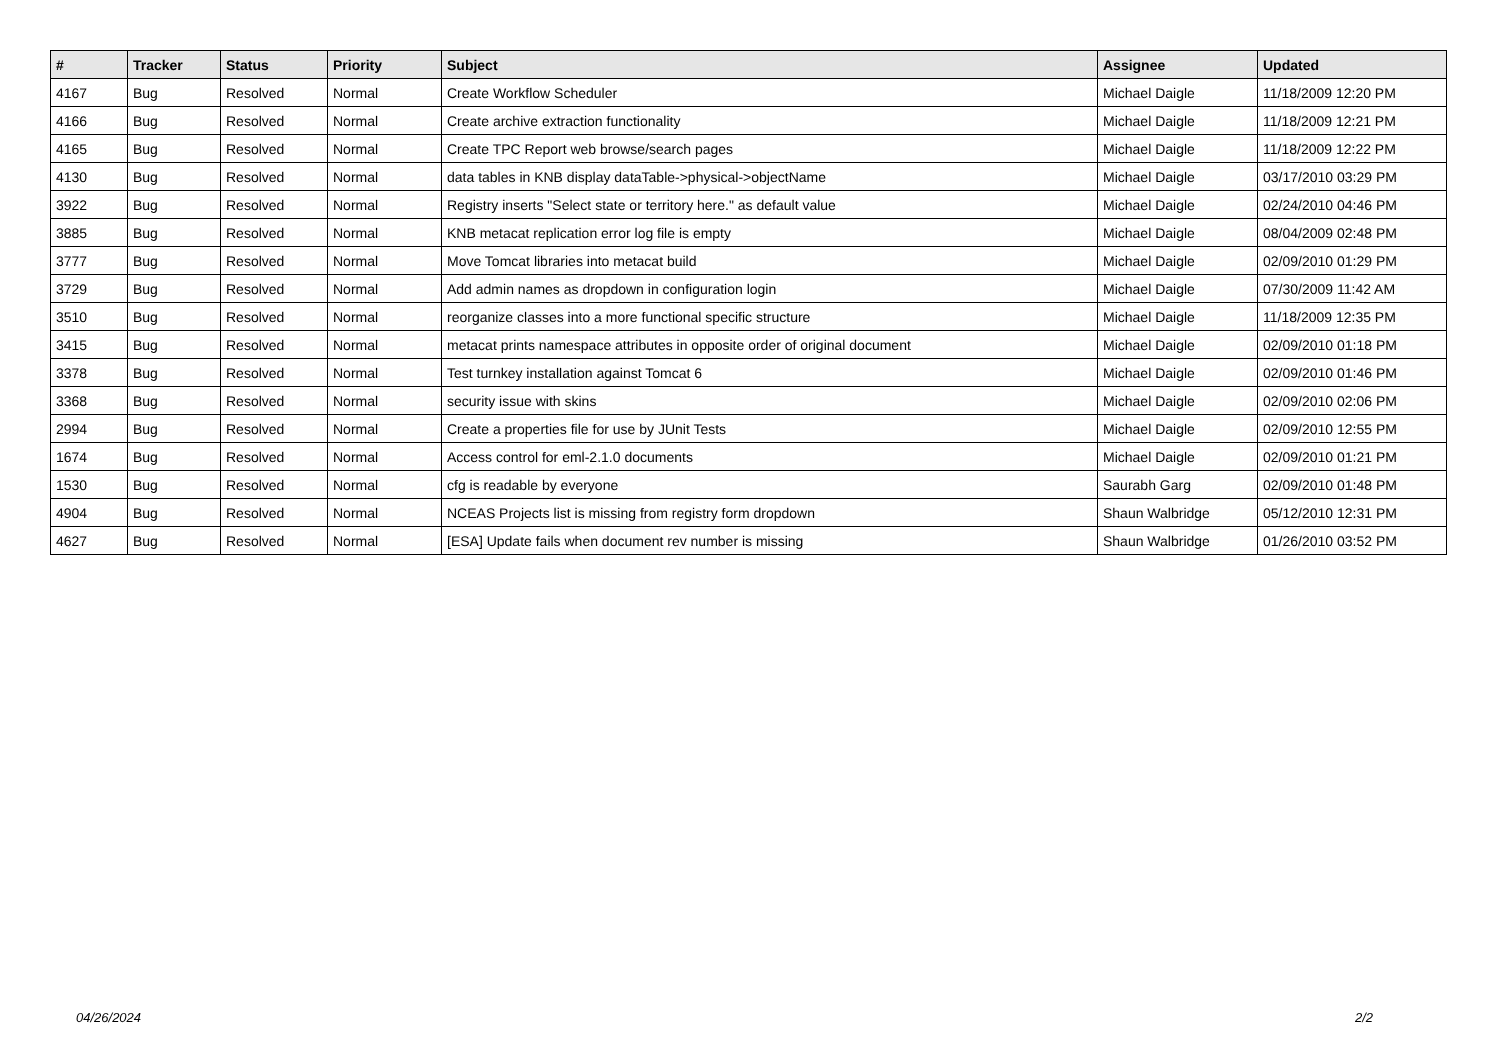| # | Tracker | Status | Priority | Subject | Assignee | Updated |
| --- | --- | --- | --- | --- | --- | --- |
| 4167 | Bug | Resolved | Normal | Create Workflow Scheduler | Michael Daigle | 11/18/2009 12:20 PM |
| 4166 | Bug | Resolved | Normal | Create archive extraction functionality | Michael Daigle | 11/18/2009 12:21 PM |
| 4165 | Bug | Resolved | Normal | Create TPC Report web browse/search pages | Michael Daigle | 11/18/2009 12:22 PM |
| 4130 | Bug | Resolved | Normal | data tables in KNB display dataTable->physical->objectName | Michael Daigle | 03/17/2010 03:29 PM |
| 3922 | Bug | Resolved | Normal | Registry inserts "Select state or territory here." as default value | Michael Daigle | 02/24/2010 04:46 PM |
| 3885 | Bug | Resolved | Normal | KNB metacat replication error log file is empty | Michael Daigle | 08/04/2009 02:48 PM |
| 3777 | Bug | Resolved | Normal | Move Tomcat libraries into metacat build | Michael Daigle | 02/09/2010 01:29 PM |
| 3729 | Bug | Resolved | Normal | Add admin names as dropdown in configuration login | Michael Daigle | 07/30/2009 11:42 AM |
| 3510 | Bug | Resolved | Normal | reorganize classes into a more functional specific structure | Michael Daigle | 11/18/2009 12:35 PM |
| 3415 | Bug | Resolved | Normal | metacat prints namespace attributes in opposite order of original document | Michael Daigle | 02/09/2010 01:18 PM |
| 3378 | Bug | Resolved | Normal | Test turnkey installation against Tomcat 6 | Michael Daigle | 02/09/2010 01:46 PM |
| 3368 | Bug | Resolved | Normal | security issue with skins | Michael Daigle | 02/09/2010 02:06 PM |
| 2994 | Bug | Resolved | Normal | Create a properties file for use by JUnit Tests | Michael Daigle | 02/09/2010 12:55 PM |
| 1674 | Bug | Resolved | Normal | Access control for eml-2.1.0 documents | Michael Daigle | 02/09/2010 01:21 PM |
| 1530 | Bug | Resolved | Normal | cfg is readable by everyone | Saurabh Garg | 02/09/2010 01:48 PM |
| 4904 | Bug | Resolved | Normal | NCEAS Projects list is missing from registry form dropdown | Shaun Walbridge | 05/12/2010 12:31 PM |
| 4627 | Bug | Resolved | Normal | [ESA] Update fails when document rev number is missing | Shaun Walbridge | 01/26/2010 03:52 PM |
04/26/2024 2/2